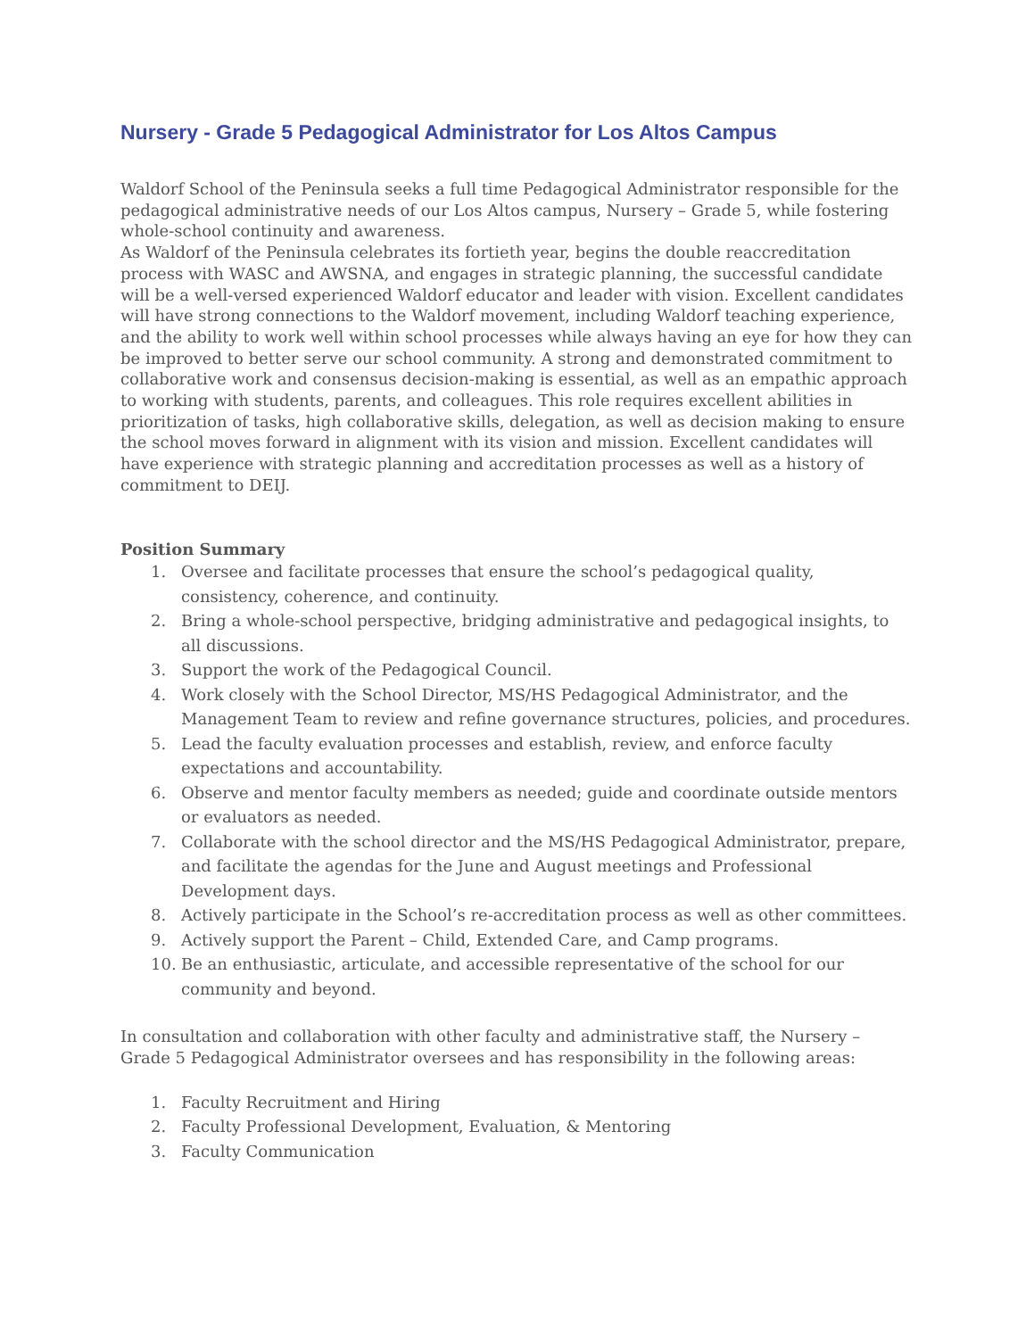Nursery - Grade 5 Pedagogical Administrator for Los Altos Campus
Waldorf School of the Peninsula seeks a full time Pedagogical Administrator responsible for the pedagogical administrative needs of our Los Altos campus, Nursery – Grade 5, while fostering whole-school continuity and awareness.
As Waldorf of the Peninsula celebrates its fortieth year, begins the double reaccreditation process with WASC and AWSNA, and engages in strategic planning, the successful candidate will be a well-versed experienced Waldorf educator and leader with vision. Excellent candidates will have strong connections to the Waldorf movement, including Waldorf teaching experience, and the ability to work well within school processes while always having an eye for how they can be improved to better serve our school community. A strong and demonstrated commitment to collaborative work and consensus decision-making is essential, as well as an empathic approach to working with students, parents, and colleagues. This role requires excellent abilities in prioritization of tasks, high collaborative skills, delegation, as well as decision making to ensure the school moves forward in alignment with its vision and mission. Excellent candidates will have experience with strategic planning and accreditation processes as well as a history of commitment to DEIJ.
Position Summary
1. Oversee and facilitate processes that ensure the school’s pedagogical quality, consistency, coherence, and continuity.
2. Bring a whole-school perspective, bridging administrative and pedagogical insights, to all discussions.
3. Support the work of the Pedagogical Council.
4. Work closely with the School Director, MS/HS Pedagogical Administrator, and the Management Team to review and refine governance structures, policies, and procedures.
5. Lead the faculty evaluation processes and establish, review, and enforce faculty expectations and accountability.
6. Observe and mentor faculty members as needed; guide and coordinate outside mentors or evaluators as needed.
7. Collaborate with the school director and the MS/HS Pedagogical Administrator, prepare, and facilitate the agendas for the June and August meetings and Professional Development days.
8. Actively participate in the School’s re-accreditation process as well as other committees.
9. Actively support the Parent – Child, Extended Care, and Camp programs.
10. Be an enthusiastic, articulate, and accessible representative of the school for our community and beyond.
In consultation and collaboration with other faculty and administrative staff, the Nursery – Grade 5 Pedagogical Administrator oversees and has responsibility in the following areas:
1. Faculty Recruitment and Hiring
2. Faculty Professional Development, Evaluation, & Mentoring
3. Faculty Communication